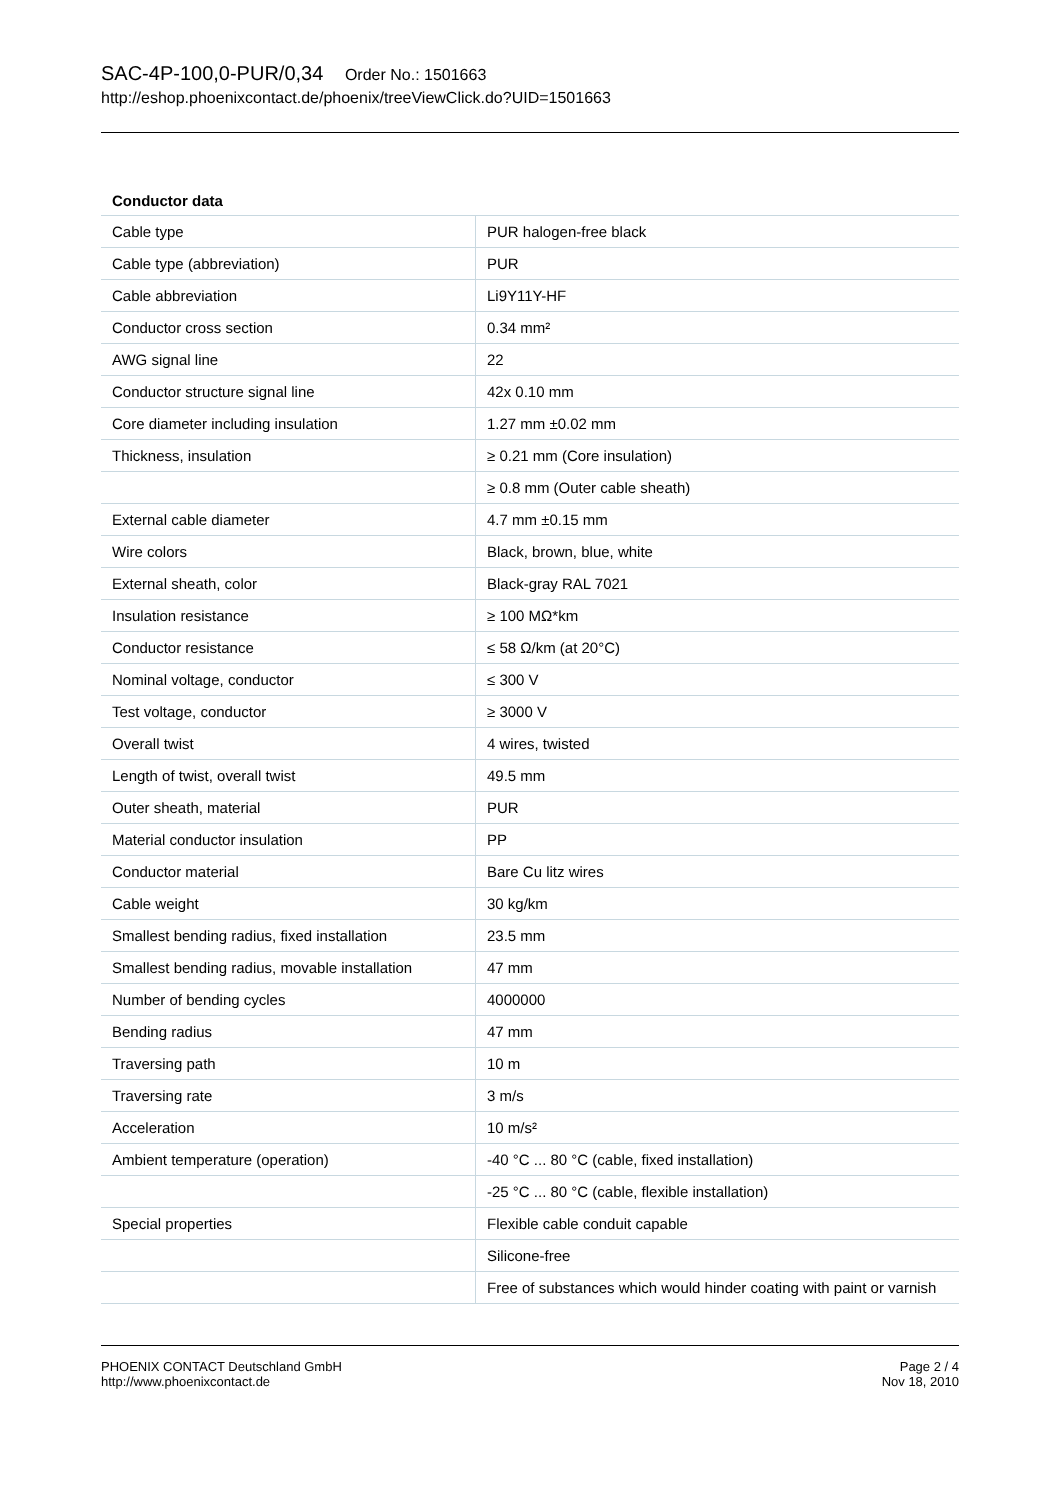SAC-4P-100,0-PUR/0,34 Order No.: 1501663
http://eshop.phoenixcontact.de/phoenix/treeViewClick.do?UID=1501663
Conductor data
| Cable type | PUR halogen-free black |
| Cable type (abbreviation) | PUR |
| Cable abbreviation | Li9Y11Y-HF |
| Conductor cross section | 0.34 mm² |
| AWG signal line | 22 |
| Conductor structure signal line | 42x 0.10 mm |
| Core diameter including insulation | 1.27 mm ±0.02 mm |
| Thickness, insulation | ≥ 0.21 mm (Core insulation) |
| | ≥ 0.8 mm (Outer cable sheath) |
| External cable diameter | 4.7 mm ±0.15 mm |
| Wire colors | Black, brown, blue, white |
| External sheath, color | Black-gray RAL 7021 |
| Insulation resistance | ≥ 100 MΩ*km |
| Conductor resistance | ≤ 58 Ω/km (at 20°C) |
| Nominal voltage, conductor | ≤ 300 V |
| Test voltage, conductor | ≥ 3000 V |
| Overall twist | 4 wires, twisted |
| Length of twist, overall twist | 49.5 mm |
| Outer sheath, material | PUR |
| Material conductor insulation | PP |
| Conductor material | Bare Cu litz wires |
| Cable weight | 30 kg/km |
| Smallest bending radius, fixed installation | 23.5 mm |
| Smallest bending radius, movable installation | 47 mm |
| Number of bending cycles | 4000000 |
| Bending radius | 47 mm |
| Traversing path | 10 m |
| Traversing rate | 3 m/s |
| Acceleration | 10 m/s² |
| Ambient temperature (operation) | -40 °C ... 80 °C (cable, fixed installation) |
| | -25 °C ... 80 °C (cable, flexible installation) |
| Special properties | Flexible cable conduit capable |
| | Silicone-free |
| | Free of substances which would hinder coating with paint or varnish |
PHOENIX CONTACT Deutschland GmbH
http://www.phoenixcontact.de
Page 2 / 4
Nov 18, 2010